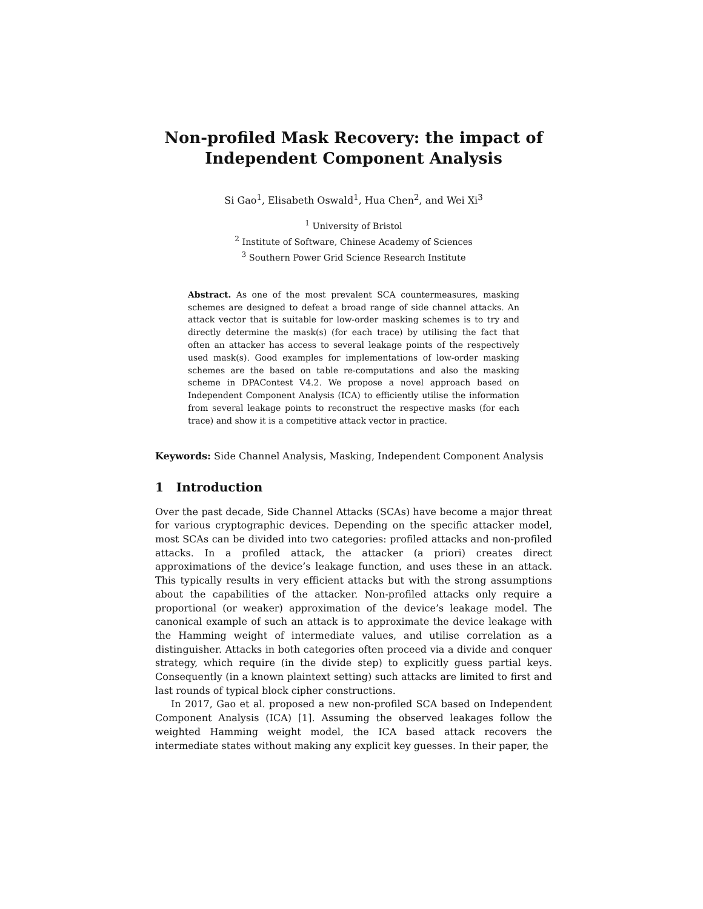Non-profiled Mask Recovery: the impact of
Independent Component Analysis
Si Gao<sup>1</sup>, Elisabeth Oswald<sup>1</sup>, Hua Chen<sup>2</sup>, and Wei Xi<sup>3</sup>
<sup>1</sup> University of Bristol
<sup>2</sup> Institute of Software, Chinese Academy of Sciences
<sup>3</sup> Southern Power Grid Science Research Institute
Abstract. As one of the most prevalent SCA countermeasures, masking schemes are designed to defeat a broad range of side channel attacks. An attack vector that is suitable for low-order masking schemes is to try and directly determine the mask(s) (for each trace) by utilising the fact that often an attacker has access to several leakage points of the respectively used mask(s). Good examples for implementations of low-order masking schemes are the based on table re-computations and also the masking scheme in DPAContest V4.2. We propose a novel approach based on Independent Component Analysis (ICA) to efficiently utilise the information from several leakage points to reconstruct the respective masks (for each trace) and show it is a competitive attack vector in practice.
Keywords: Side Channel Analysis, Masking, Independent Component Analysis
1 Introduction
Over the past decade, Side Channel Attacks (SCAs) have become a major threat for various cryptographic devices. Depending on the specific attacker model, most SCAs can be divided into two categories: profiled attacks and non-profiled attacks. In a profiled attack, the attacker (a priori) creates direct approximations of the device’s leakage function, and uses these in an attack. This typically results in very efficient attacks but with the strong assumptions about the capabilities of the attacker. Non-profiled attacks only require a proportional (or weaker) approximation of the device’s leakage model. The canonical example of such an attack is to approximate the device leakage with the Hamming weight of intermediate values, and utilise correlation as a distinguisher. Attacks in both categories often proceed via a divide and conquer strategy, which require (in the divide step) to explicitly guess partial keys. Consequently (in a known plaintext setting) such attacks are limited to first and last rounds of typical block cipher constructions.
In 2017, Gao et al. proposed a new non-profiled SCA based on Independent Component Analysis (ICA) [1]. Assuming the observed leakages follow the weighted Hamming weight model, the ICA based attack recovers the intermediate states without making any explicit key guesses. In their paper, the